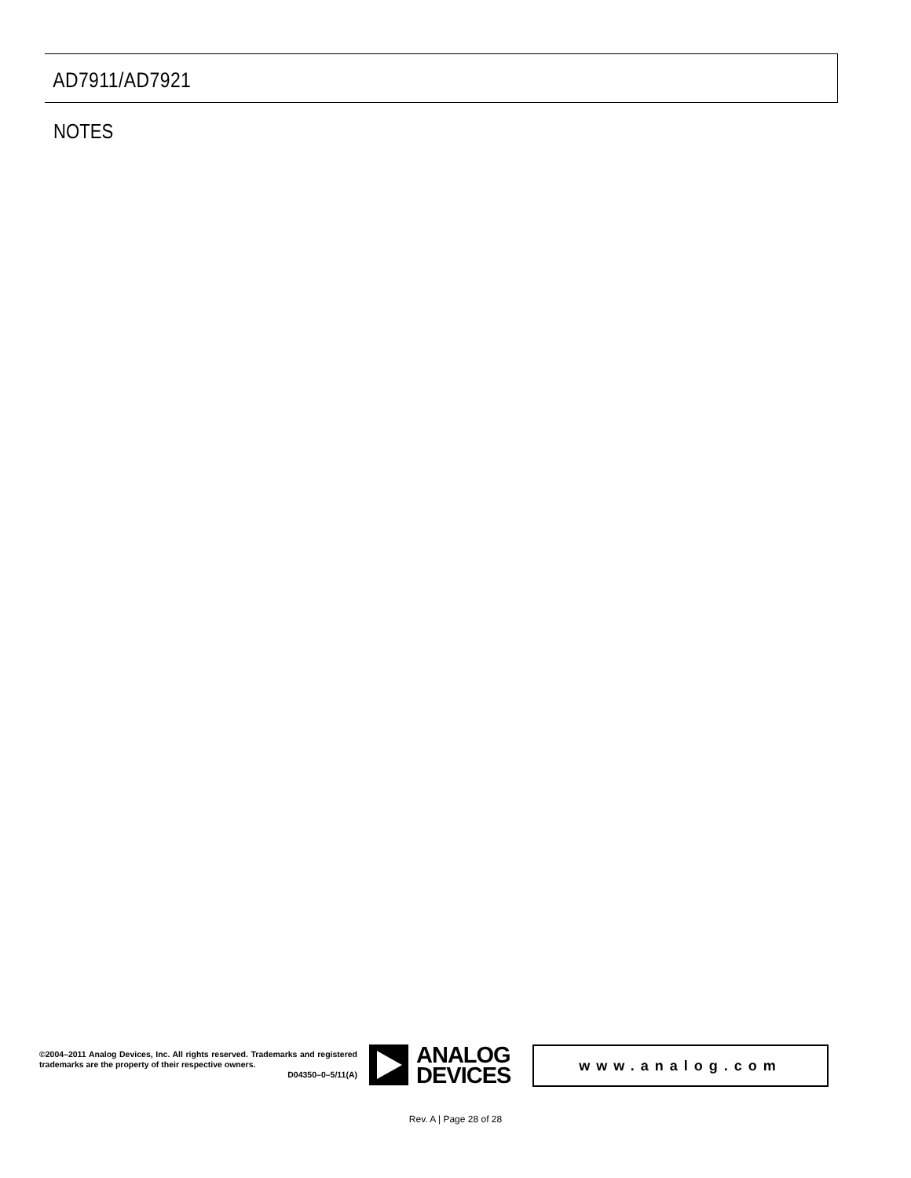AD7911/AD7921
NOTES
©2004–2011 Analog Devices, Inc. All rights reserved. Trademarks and registered trademarks are the property of their respective owners.
D04350–0–5/11(A)
ANALOG
DEVICES
www.analog.com
Rev. A | Page 28 of 28